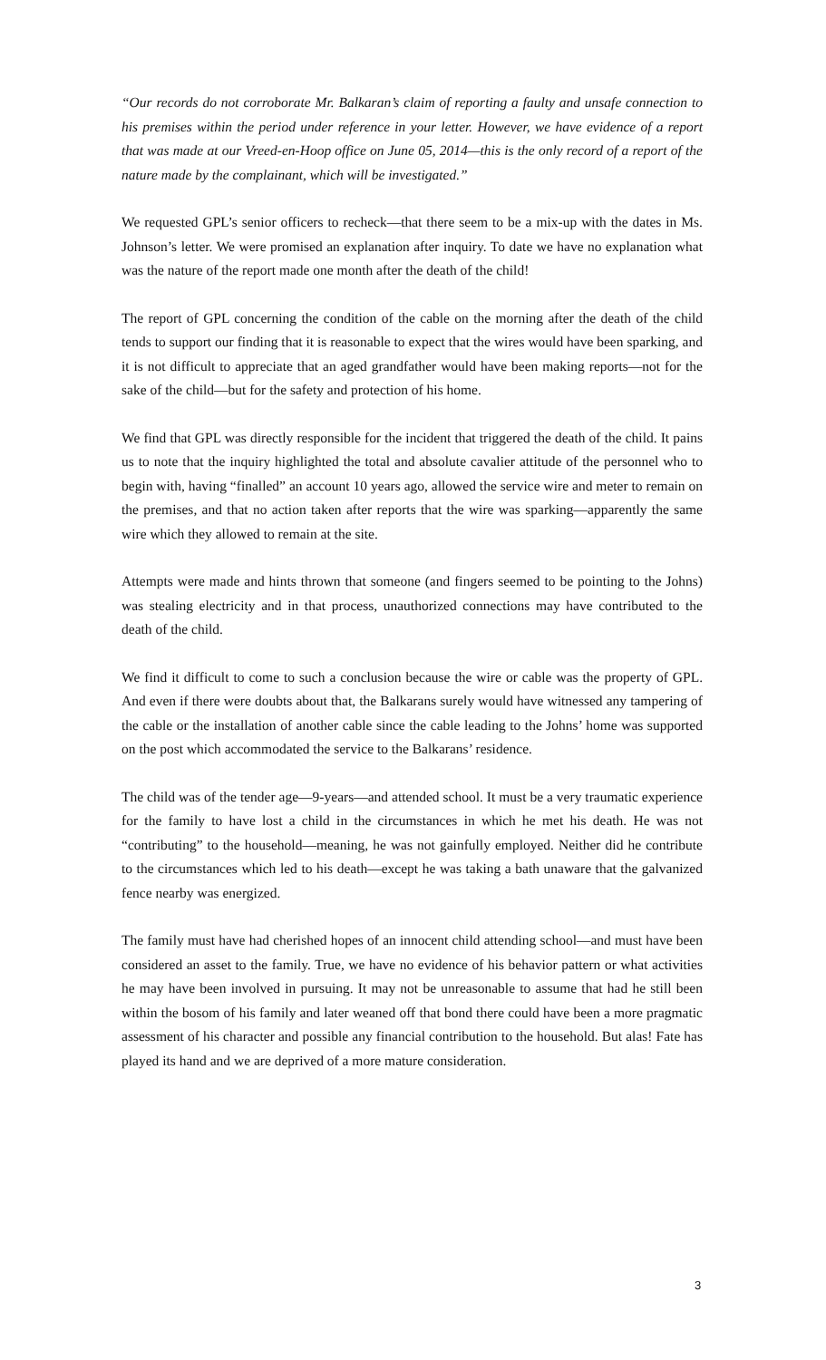“Our records do not corroborate Mr. Balkaran’s claim of reporting a faulty and unsafe connection to his premises within the period under reference in your letter. However, we have evidence of a report that was made at our Vreed-en-Hoop office on June 05, 2014—this is the only record of a report of the nature made by the complainant, which will be investigated.”
We requested GPL’s senior officers to recheck—that there seem to be a mix-up with the dates in Ms. Johnson’s letter. We were promised an explanation after inquiry. To date we have no explanation what was the nature of the report made one month after the death of the child!
The report of GPL concerning the condition of the cable on the morning after the death of the child tends to support our finding that it is reasonable to expect that the wires would have been sparking, and it is not difficult to appreciate that an aged grandfather would have been making reports—not for the sake of the child—but for the safety and protection of his home.
We find that GPL was directly responsible for the incident that triggered the death of the child. It pains us to note that the inquiry highlighted the total and absolute cavalier attitude of the personnel who to begin with, having “finalled” an account 10 years ago, allowed the service wire and meter to remain on the premises, and that no action taken after reports that the wire was sparking—apparently the same wire which they allowed to remain at the site.
Attempts were made and hints thrown that someone (and fingers seemed to be pointing to the Johns) was stealing electricity and in that process, unauthorized connections may have contributed to the death of the child.
We find it difficult to come to such a conclusion because the wire or cable was the property of GPL. And even if there were doubts about that, the Balkarans surely would have witnessed any tampering of the cable or the installation of another cable since the cable leading to the Johns’ home was supported on the post which accommodated the service to the Balkarans’ residence.
The child was of the tender age—9-years—and attended school. It must be a very traumatic experience for the family to have lost a child in the circumstances in which he met his death. He was not “contributing” to the household—meaning, he was not gainfully employed. Neither did he contribute to the circumstances which led to his death—except he was taking a bath unaware that the galvanized fence nearby was energized.
The family must have had cherished hopes of an innocent child attending school—and must have been considered an asset to the family. True, we have no evidence of his behavior pattern or what activities he may have been involved in pursuing. It may not be unreasonable to assume that had he still been within the bosom of his family and later weaned off that bond there could have been a more pragmatic assessment of his character and possible any financial contribution to the household. But alas! Fate has played its hand and we are deprived of a more mature consideration.
3